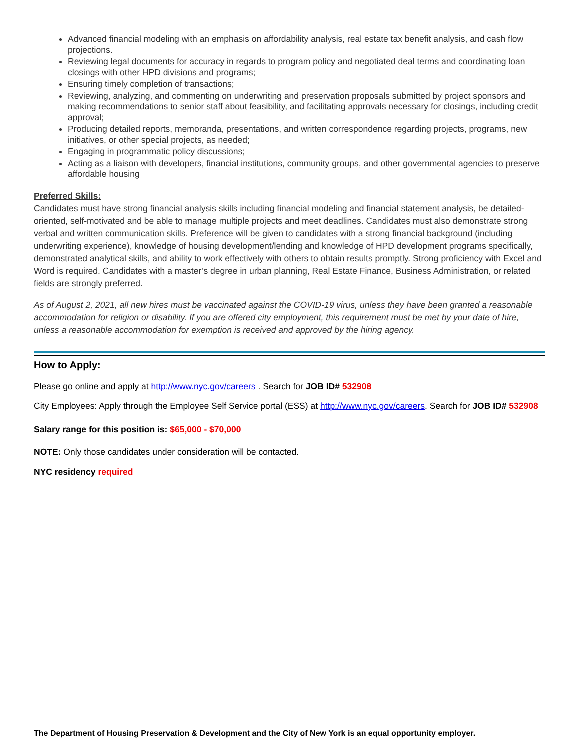Advanced financial modeling with an emphasis on affordability analysis, real estate tax benefit analysis, and cash flow projections.
Reviewing legal documents for accuracy in regards to program policy and negotiated deal terms and coordinating loan closings with other HPD divisions and programs;
Ensuring timely completion of transactions;
Reviewing, analyzing, and commenting on underwriting and preservation proposals submitted by project sponsors and making recommendations to senior staff about feasibility, and facilitating approvals necessary for closings, including credit approval;
Producing detailed reports, memoranda, presentations, and written correspondence regarding projects, programs, new initiatives, or other special projects, as needed;
Engaging in programmatic policy discussions;
Acting as a liaison with developers, financial institutions, community groups, and other governmental agencies to preserve affordable housing
Preferred Skills:
Candidates must have strong financial analysis skills including financial modeling and financial statement analysis, be detailed-oriented, self-motivated and be able to manage multiple projects and meet deadlines. Candidates must also demonstrate strong verbal and written communication skills. Preference will be given to candidates with a strong financial background (including underwriting experience), knowledge of housing development/lending and knowledge of HPD development programs specifically, demonstrated analytical skills, and ability to work effectively with others to obtain results promptly. Strong proficiency with Excel and Word is required. Candidates with a master’s degree in urban planning, Real Estate Finance, Business Administration, or related fields are strongly preferred.
As of August 2, 2021, all new hires must be vaccinated against the COVID-19 virus, unless they have been granted a reasonable accommodation for religion or disability. If you are offered city employment, this requirement must be met by your date of hire, unless a reasonable accommodation for exemption is received and approved by the hiring agency.
How to Apply:
Please go online and apply at http://www.nyc.gov/careers . Search for JOB ID# 532908
City Employees: Apply through the Employee Self Service portal (ESS) at http://www.nyc.gov/careers. Search for JOB ID# 532908
Salary range for this position is: $65,000 - $70,000
NOTE: Only those candidates under consideration will be contacted.
NYC residency required
The Department of Housing Preservation & Development and the City of New York is an equal opportunity employer.